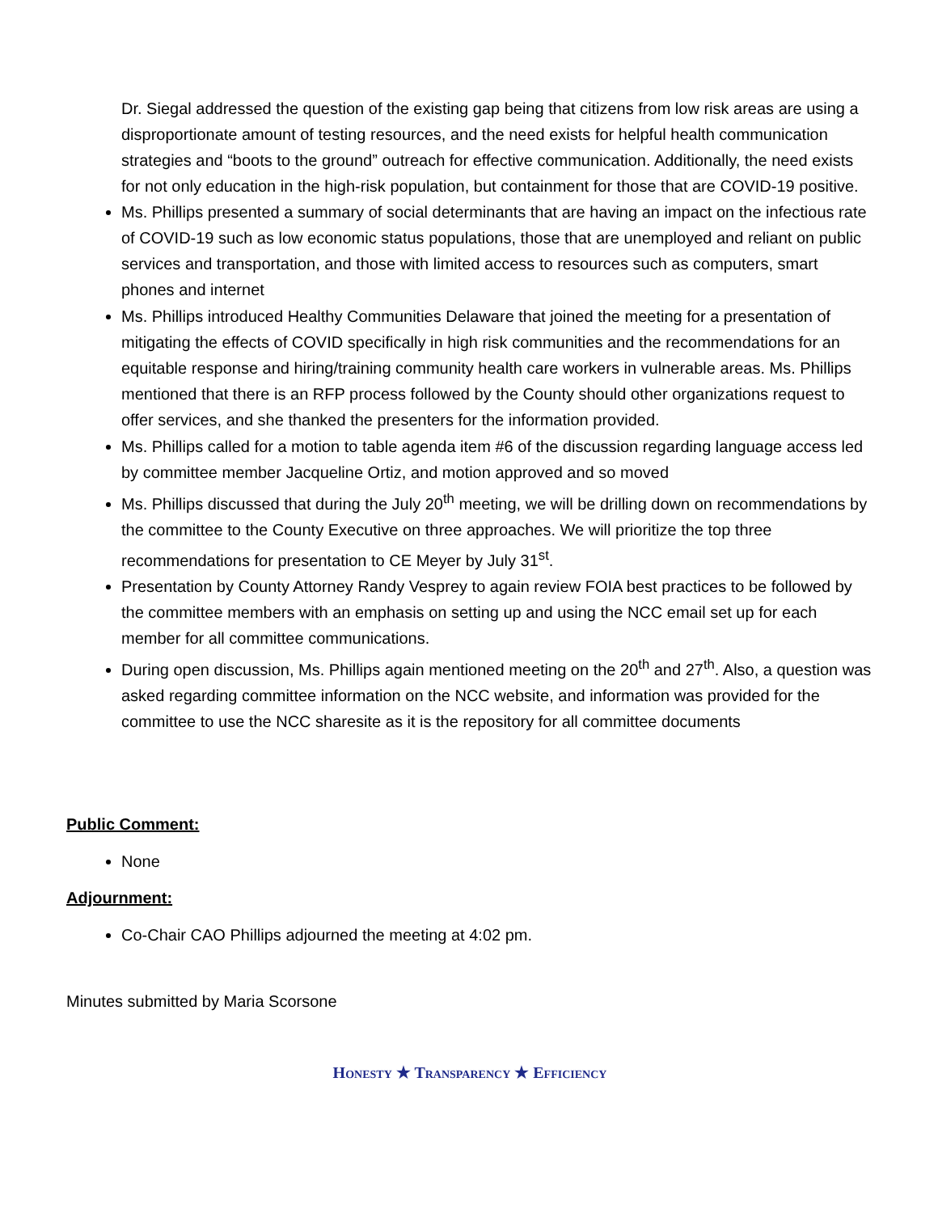Dr. Siegal addressed the question of the existing gap being that citizens from low risk areas are using a disproportionate amount of testing resources, and the need exists for helpful health communication strategies and “boots to the ground” outreach for effective communication. Additionally, the need exists for not only education in the high-risk population, but containment for those that are COVID-19 positive.
Ms. Phillips presented a summary of social determinants that are having an impact on the infectious rate of COVID-19 such as low economic status populations, those that are unemployed and reliant on public services and transportation, and those with limited access to resources such as computers, smart phones and internet
Ms. Phillips introduced Healthy Communities Delaware that joined the meeting for a presentation of mitigating the effects of COVID specifically in high risk communities and the recommendations for an equitable response and hiring/training community health care workers in vulnerable areas. Ms. Phillips mentioned that there is an RFP process followed by the County should other organizations request to offer services, and she thanked the presenters for the information provided.
Ms. Phillips called for a motion to table agenda item #6 of the discussion regarding language access led by committee member Jacqueline Ortiz, and motion approved and so moved
Ms. Phillips discussed that during the July 20<sup>th</sup> meeting, we will be drilling down on recommendations by the committee to the County Executive on three approaches. We will prioritize the top three recommendations for presentation to CE Meyer by July 31<sup>st</sup>.
Presentation by County Attorney Randy Vesprey to again review FOIA best practices to be followed by the committee members with an emphasis on setting up and using the NCC email set up for each member for all committee communications.
During open discussion, Ms. Phillips again mentioned meeting on the 20<sup>th</sup> and 27<sup>th</sup>. Also, a question was asked regarding committee information on the NCC website, and information was provided for the committee to use the NCC sharesite as it is the repository for all committee documents
Public Comment:
None
Adjournment:
Co-Chair CAO Phillips adjourned the meeting at 4:02 pm.
Minutes submitted by Maria Scorsone
HONESTY ★ TRANSPARENCY ★ EFFICIENCY